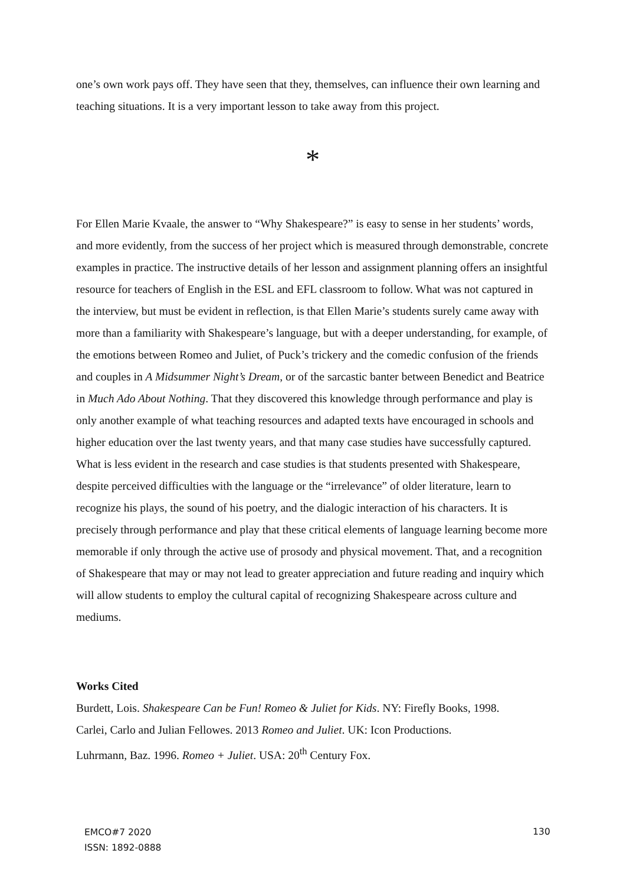one’s own work pays off. They have seen that they, themselves, can influence their own learning and teaching situations. It is a very important lesson to take away from this project.
*
For Ellen Marie Kvaale, the answer to “Why Shakespeare?” is easy to sense in her students’ words, and more evidently, from the success of her project which is measured through demonstrable, concrete examples in practice. The instructive details of her lesson and assignment planning offers an insightful resource for teachers of English in the ESL and EFL classroom to follow. What was not captured in the interview, but must be evident in reflection, is that Ellen Marie’s students surely came away with more than a familiarity with Shakespeare’s language, but with a deeper understanding, for example, of the emotions between Romeo and Juliet, of Puck’s trickery and the comedic confusion of the friends and couples in A Midsummer Night’s Dream, or of the sarcastic banter between Benedict and Beatrice in Much Ado About Nothing. That they discovered this knowledge through performance and play is only another example of what teaching resources and adapted texts have encouraged in schools and higher education over the last twenty years, and that many case studies have successfully captured. What is less evident in the research and case studies is that students presented with Shakespeare, despite perceived difficulties with the language or the “irrelevance” of older literature, learn to recognize his plays, the sound of his poetry, and the dialogic interaction of his characters. It is precisely through performance and play that these critical elements of language learning become more memorable if only through the active use of prosody and physical movement. That, and a recognition of Shakespeare that may or may not lead to greater appreciation and future reading and inquiry which will allow students to employ the cultural capital of recognizing Shakespeare across culture and mediums.
Works Cited
Burdett, Lois. Shakespeare Can be Fun! Romeo & Juliet for Kids. NY: Firefly Books, 1998.
Carlei, Carlo and Julian Fellowes. 2013 Romeo and Juliet. UK: Icon Productions.
Luhrmann, Baz. 1996. Romeo + Juliet. USA: 20<sup>th</sup> Century Fox.
130
EMCO#7 2020
ISSN: 1892-0888